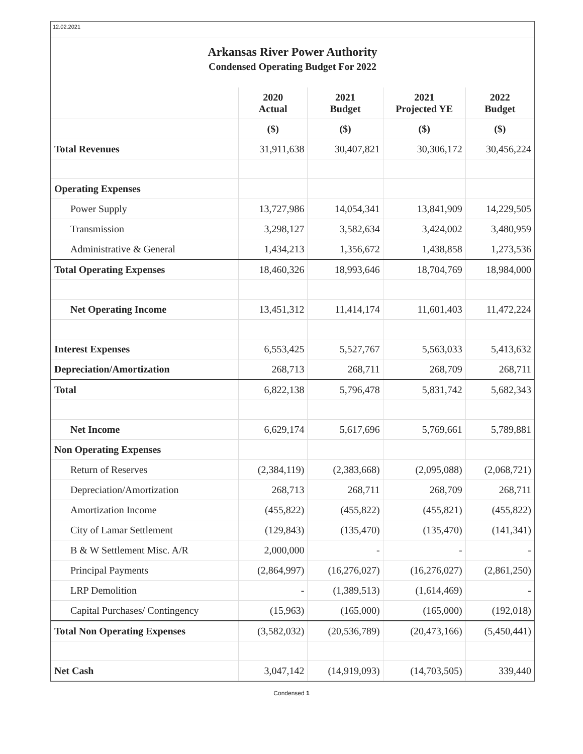12.02.2021
Arkansas River Power Authority
Condensed Operating Budget For 2022
| | 2020 Actual | 2021 Budget | 2021 Projected YE | 2022 Budget |
| --- | --- | --- | --- | --- |
| | ($) | ($) | ($) | ($) |
| Total Revenues | 31,911,638 | 30,407,821 | 30,306,172 | 30,456,224 |
| Operating Expenses | | | | |
| Power Supply | 13,727,986 | 14,054,341 | 13,841,909 | 14,229,505 |
| Transmission | 3,298,127 | 3,582,634 | 3,424,002 | 3,480,959 |
| Administrative & General | 1,434,213 | 1,356,672 | 1,438,858 | 1,273,536 |
| Total Operating Expenses | 18,460,326 | 18,993,646 | 18,704,769 | 18,984,000 |
| Net Operating Income | 13,451,312 | 11,414,174 | 11,601,403 | 11,472,224 |
| Interest Expenses | 6,553,425 | 5,527,767 | 5,563,033 | 5,413,632 |
| Depreciation/Amortization | 268,713 | 268,711 | 268,709 | 268,711 |
| Total | 6,822,138 | 5,796,478 | 5,831,742 | 5,682,343 |
| Net Income | 6,629,174 | 5,617,696 | 5,769,661 | 5,789,881 |
| Non Operating Expenses | | | | |
| Return of Reserves | (2,384,119) | (2,383,668) | (2,095,088) | (2,068,721) |
| Depreciation/Amortization | 268,713 | 268,711 | 268,709 | 268,711 |
| Amortization Income | (455,822) | (455,822) | (455,821) | (455,822) |
| City of Lamar Settlement | (129,843) | (135,470) | (135,470) | (141,341) |
| B & W Settlement Misc. A/R | 2,000,000 | - | - | - |
| Principal Payments | (2,864,997) | (16,276,027) | (16,276,027) | (2,861,250) |
| LRP Demolition | - | (1,389,513) | (1,614,469) | - |
| Capital Purchases/ Contingency | (15,963) | (165,000) | (165,000) | (192,018) |
| Total Non Operating Expenses | (3,582,032) | (20,536,789) | (20,473,166) | (5,450,441) |
| Net Cash | 3,047,142 | (14,919,093) | (14,703,505) | 339,440 |
Condensed 1